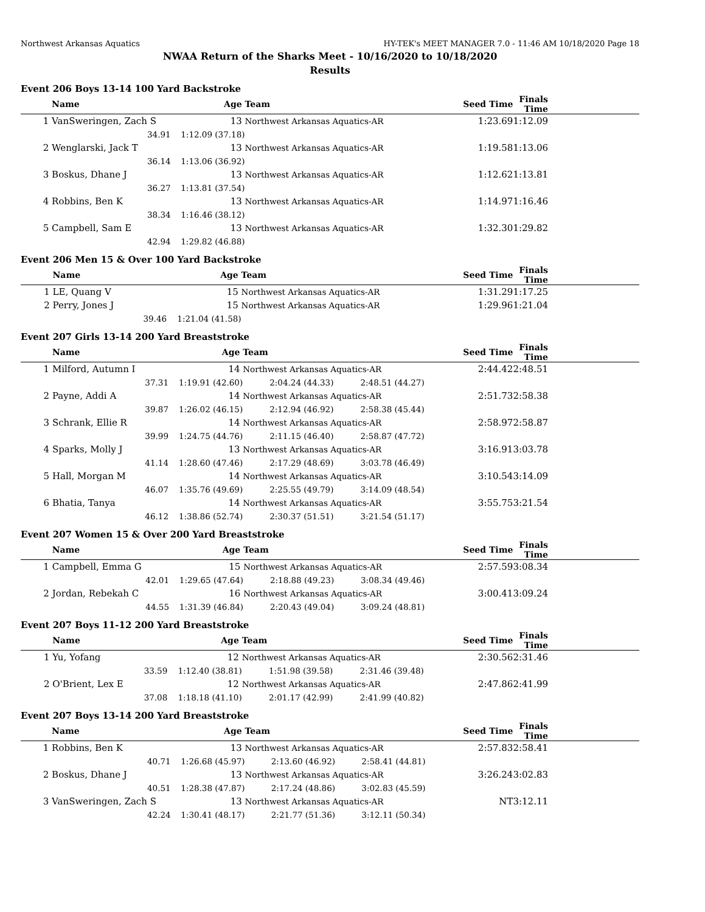Northwest Arkansas Aquatics HY-TEK's MEET MANAGER 7.0 - 11:46 AM 10/18/2020 Page 18
NWAA Return of the Sharks Meet - 10/16/2020 to 10/18/2020
Results
Event 206 Boys 13-14 100 Yard Backstroke
| | Name | Age | Team | Seed Time | Finals Time |
| --- | --- | --- | --- | --- | --- |
| 1 | VanSweringen, Zach S | 13 | Northwest Arkansas Aquatics-AR | 1:23.69 | 1:12.09 |
| | 34.91 | 1:12.09 (37.18) | | | |
| 2 | Wenglarski, Jack T | 13 | Northwest Arkansas Aquatics-AR | 1:19.58 | 1:13.06 |
| | 36.14 | 1:13.06 (36.92) | | | |
| 3 | Boskus, Dhane J | 13 | Northwest Arkansas Aquatics-AR | 1:12.62 | 1:13.81 |
| | 36.27 | 1:13.81 (37.54) | | | |
| 4 | Robbins, Ben K | 13 | Northwest Arkansas Aquatics-AR | 1:14.97 | 1:16.46 |
| | 38.34 | 1:16.46 (38.12) | | | |
| 5 | Campbell, Sam E | 13 | Northwest Arkansas Aquatics-AR | 1:32.30 | 1:29.82 |
| | 42.94 | 1:29.82 (46.88) | | | |
Event 206 Men 15 & Over 100 Yard Backstroke
| | Name | Age | Team | Seed Time | Finals Time |
| --- | --- | --- | --- | --- | --- |
| 1 | LE, Quang V | 15 | Northwest Arkansas Aquatics-AR | 1:31.29 | 1:17.25 |
| 2 | Perry, Jones J | 15 | Northwest Arkansas Aquatics-AR | 1:29.96 | 1:21.04 |
| | 39.46 | 1:21.04 (41.58) | | | |
Event 207 Girls 13-14 200 Yard Breaststroke
| | Name | Age | Team | | Seed Time | Finals Time |
| --- | --- | --- | --- | --- | --- | --- |
| 1 | Milford, Autumn I | 14 | Northwest Arkansas Aquatics-AR | | 2:44.42 | 2:48.51 |
| | 37.31 | 1:19.91 (42.60) | 2:04.24 (44.33) | 2:48.51 (44.27) | | |
| 2 | Payne, Addi A | 14 | Northwest Arkansas Aquatics-AR | | 2:51.73 | 2:58.38 |
| | 39.87 | 1:26.02 (46.15) | 2:12.94 (46.92) | 2:58.38 (45.44) | | |
| 3 | Schrank, Ellie R | 14 | Northwest Arkansas Aquatics-AR | | 2:58.97 | 2:58.87 |
| | 39.99 | 1:24.75 (44.76) | 2:11.15 (46.40) | 2:58.87 (47.72) | | |
| 4 | Sparks, Molly J | 13 | Northwest Arkansas Aquatics-AR | | 3:16.91 | 3:03.78 |
| | 41.14 | 1:28.60 (47.46) | 2:17.29 (48.69) | 3:03.78 (46.49) | | |
| 5 | Hall, Morgan M | 14 | Northwest Arkansas Aquatics-AR | | 3:10.54 | 3:14.09 |
| | 46.07 | 1:35.76 (49.69) | 2:25.55 (49.79) | 3:14.09 (48.54) | | |
| 6 | Bhatia, Tanya | 14 | Northwest Arkansas Aquatics-AR | | 3:55.75 | 3:21.54 |
| | 46.12 | 1:38.86 (52.74) | 2:30.37 (51.51) | 3:21.54 (51.17) | | |
Event 207 Women 15 & Over 200 Yard Breaststroke
| | Name | Age | Team | | Seed Time | Finals Time |
| --- | --- | --- | --- | --- | --- | --- |
| 1 | Campbell, Emma G | 15 | Northwest Arkansas Aquatics-AR | | 2:57.59 | 3:08.34 |
| | 42.01 | 1:29.65 (47.64) | 2:18.88 (49.23) | 3:08.34 (49.46) | | |
| 2 | Jordan, Rebekah C | 16 | Northwest Arkansas Aquatics-AR | | 3:00.41 | 3:09.24 |
| | 44.55 | 1:31.39 (46.84) | 2:20.43 (49.04) | 3:09.24 (48.81) | | |
Event 207 Boys 11-12 200 Yard Breaststroke
| | Name | Age | Team | | Seed Time | Finals Time |
| --- | --- | --- | --- | --- | --- | --- |
| 1 | Yu, Yofang | 12 | Northwest Arkansas Aquatics-AR | | 2:30.56 | 2:31.46 |
| | 33.59 | 1:12.40 (38.81) | 1:51.98 (39.58) | 2:31.46 (39.48) | | |
| 2 | O'Brient, Lex E | 12 | Northwest Arkansas Aquatics-AR | | 2:47.86 | 2:41.99 |
| | 37.08 | 1:18.18 (41.10) | 2:01.17 (42.99) | 2:41.99 (40.82) | | |
Event 207 Boys 13-14 200 Yard Breaststroke
| | Name | Age | Team | | Seed Time | Finals Time |
| --- | --- | --- | --- | --- | --- | --- |
| 1 | Robbins, Ben K | 13 | Northwest Arkansas Aquatics-AR | | 2:57.83 | 2:58.41 |
| | 40.71 | 1:26.68 (45.97) | 2:13.60 (46.92) | 2:58.41 (44.81) | | |
| 2 | Boskus, Dhane J | 13 | Northwest Arkansas Aquatics-AR | | 3:26.24 | 3:02.83 |
| | 40.51 | 1:28.38 (47.87) | 2:17.24 (48.86) | 3:02.83 (45.59) | | |
| 3 | VanSweringen, Zach S | 13 | Northwest Arkansas Aquatics-AR | | NT | 3:12.11 |
| | 42.24 | 1:30.41 (48.17) | 2:21.77 (51.36) | 3:12.11 (50.34) | | |